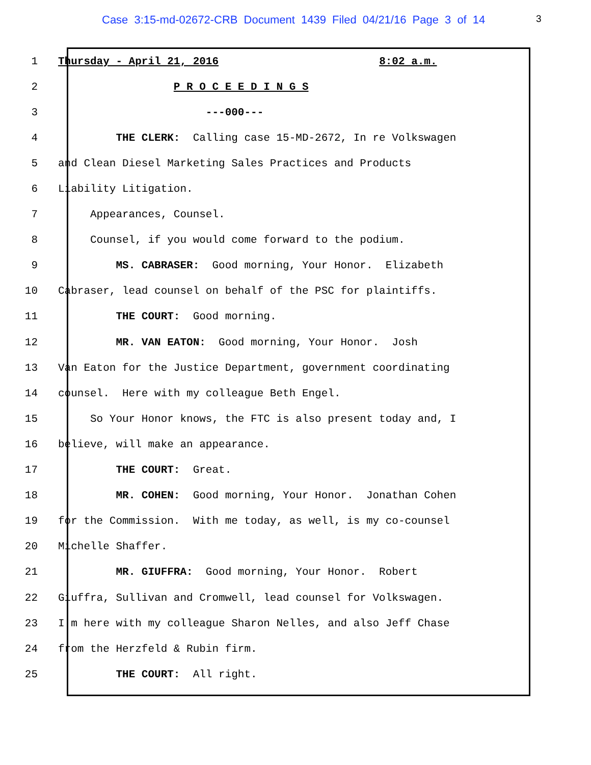Case 3:15-md-02672-CRB Document 1439 Filed 04/21/16 Page 3 of 14 3
1 Thursday - April 21, 2016 8:02 a.m.
2 P R O C E E D I N G S
3 ---000---
4 THE CLERK: Calling case 15-MD-2672, In re Volkswagen
5 and Clean Diesel Marketing Sales Practices and Products
6 Liability Litigation.
7 Appearances, Counsel.
8 Counsel, if you would come forward to the podium.
9 MS. CABRASER: Good morning, Your Honor. Elizabeth
10 Cabraser, lead counsel on behalf of the PSC for plaintiffs.
11 THE COURT: Good morning.
12 MR. VAN EATON: Good morning, Your Honor. Josh
13 Van Eaton for the Justice Department, government coordinating
14 counsel. Here with my colleague Beth Engel.
15 So Your Honor knows, the FTC is also present today and, I
16 believe, will make an appearance.
17 THE COURT: Great.
18 MR. COHEN: Good morning, Your Honor. Jonathan Cohen
19 for the Commission. With me today, as well, is my co-counsel
20 Michelle Shaffer.
21 MR. GIUFFRA: Good morning, Your Honor. Robert
22 Giuffra, Sullivan and Cromwell, lead counsel for Volkswagen.
23 I'm here with my colleague Sharon Nelles, and also Jeff Chase
24 from the Herzfeld & Rubin firm.
25 THE COURT: All right.